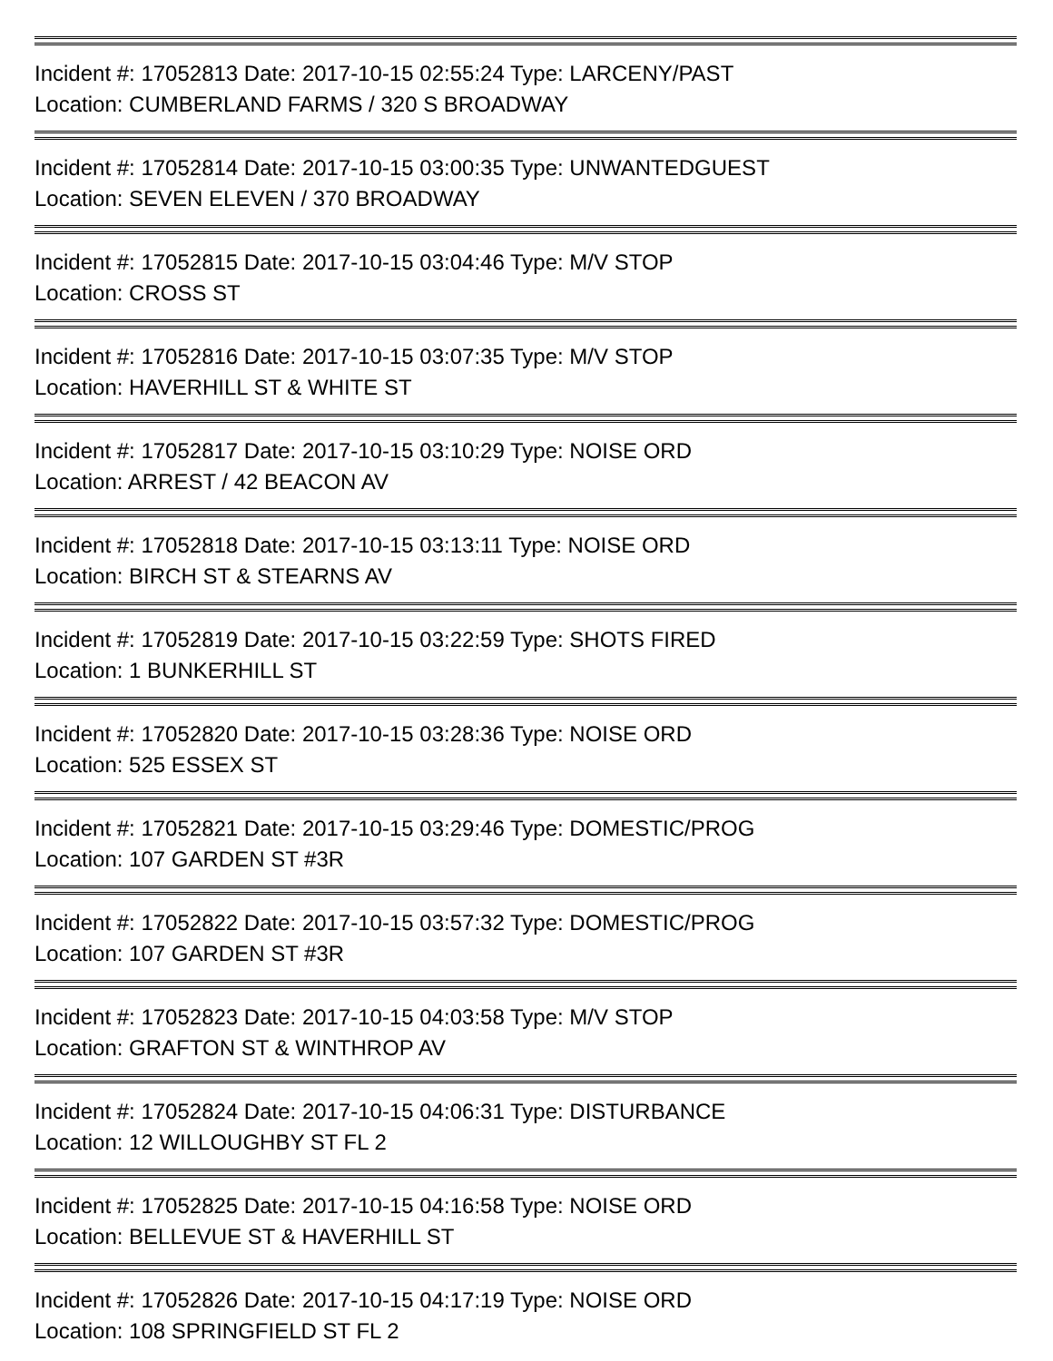Incident #: 17052813 Date: 2017-10-15 02:55:24 Type: LARCENY/PAST
Location: CUMBERLAND FARMS / 320 S BROADWAY
Incident #: 17052814 Date: 2017-10-15 03:00:35 Type: UNWANTEDGUEST
Location: SEVEN ELEVEN / 370 BROADWAY
Incident #: 17052815 Date: 2017-10-15 03:04:46 Type: M/V STOP
Location: CROSS ST
Incident #: 17052816 Date: 2017-10-15 03:07:35 Type: M/V STOP
Location: HAVERHILL ST & WHITE ST
Incident #: 17052817 Date: 2017-10-15 03:10:29 Type: NOISE ORD
Location: ARREST / 42 BEACON AV
Incident #: 17052818 Date: 2017-10-15 03:13:11 Type: NOISE ORD
Location: BIRCH ST & STEARNS AV
Incident #: 17052819 Date: 2017-10-15 03:22:59 Type: SHOTS FIRED
Location: 1 BUNKERHILL ST
Incident #: 17052820 Date: 2017-10-15 03:28:36 Type: NOISE ORD
Location: 525 ESSEX ST
Incident #: 17052821 Date: 2017-10-15 03:29:46 Type: DOMESTIC/PROG
Location: 107 GARDEN ST #3R
Incident #: 17052822 Date: 2017-10-15 03:57:32 Type: DOMESTIC/PROG
Location: 107 GARDEN ST #3R
Incident #: 17052823 Date: 2017-10-15 04:03:58 Type: M/V STOP
Location: GRAFTON ST & WINTHROP AV
Incident #: 17052824 Date: 2017-10-15 04:06:31 Type: DISTURBANCE
Location: 12 WILLOUGHBY ST FL 2
Incident #: 17052825 Date: 2017-10-15 04:16:58 Type: NOISE ORD
Location: BELLEVUE ST & HAVERHILL ST
Incident #: 17052826 Date: 2017-10-15 04:17:19 Type: NOISE ORD
Location: 108 SPRINGFIELD ST FL 2